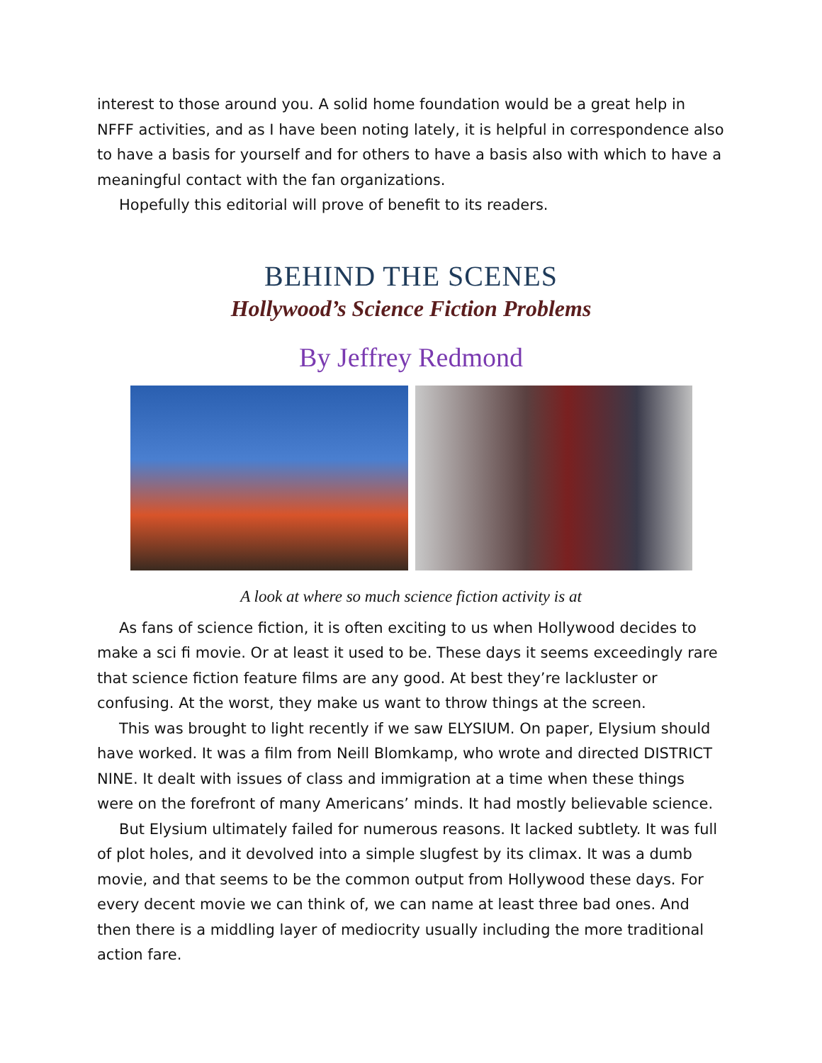interest to those around you. A solid home foundation would be a great help in NFFF activities, and as I have been noting lately, it is helpful in correspondence also to have a basis for yourself and for others to have a basis also with which to have a meaningful contact with the fan organizations.
Hopefully this editorial will prove of benefit to its readers.
BEHIND THE SCENES
Hollywood’s Science Fiction Problems
By Jeffrey Redmond
A look at where so much science fiction activity is at
As fans of science fiction, it is often exciting to us when Hollywood decides to make a sci fi movie. Or at least it used to be. These days it seems exceedingly rare that science fiction feature films are any good. At best they’re lackluster or confusing. At the worst, they make us want to throw things at the screen.
This was brought to light recently if we saw ELYSIUM. On paper, Elysium should have worked. It was a film from Neill Blomkamp, who wrote and directed DISTRICT NINE. It dealt with issues of class and immigration at a time when these things were on the forefront of many Americans’ minds. It had mostly believable science.
But Elysium ultimately failed for numerous reasons. It lacked subtlety. It was full of plot holes, and it devolved into a simple slugfest by its climax. It was a dumb movie, and that seems to be the common output from Hollywood these days. For every decent movie we can think of, we can name at least three bad ones. And then there is a middling layer of mediocrity usually including the more traditional action fare.